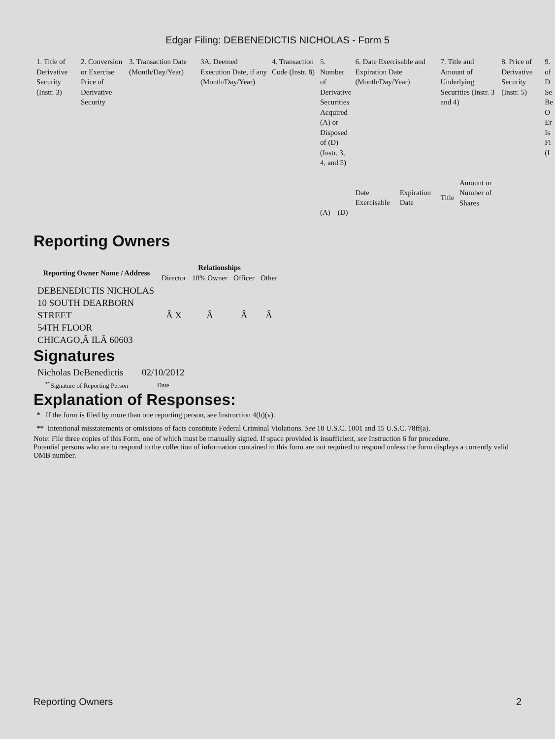Edgar Filing: DEBENEDICTIS NICHOLAS - Form 5
| 1. Title of Derivative Security (Instr. 3) | 2. Conversion or Exercise Price of Derivative Security | 3. Transaction Date (Month/Day/Year) | 3A. Deemed Execution Date, if any (Month/Day/Year) | 4. Transaction Code (Instr. 8) | 5. Number of Derivative Securities Acquired (A) or Disposed of (D) (Instr. 3, 4, and 5) | | 6. Date Exercisable and Expiration Date (Month/Day/Year) | | 7. Title and Amount of Underlying Securities (Instr. 3 and 4) | | 8. Price of Derivative Security (Instr. 5) | 9. of D Se Be O Er Is Fi (I |
| | | | | | (A) | (D) | Date Exercisable | Expiration Date | Title | Amount or Number of Shares | | |
Reporting Owners
| Reporting Owner Name / Address | Relationships | | | |
| --- | --- | --- | --- | --- |
| | Director | 10% Owner | Officer | Other |
| DEBENEDICTIS NICHOLAS 10 SOUTH DEARBORN STREET 54TH FLOOR CHICAGO,Â ILÂ 60603 | Â X | Â | Â | Â |
Signatures
| Nicholas DeBenedictis | 02/10/2012 |
| <sup>**</sup> Signature of Reporting Person | Date |
Explanation of Responses:
* If the form is filed by more than one reporting person, see Instruction 4(b)(v).
** Intentional misstatements or omissions of facts constitute Federal Criminal Violations. See 18 U.S.C. 1001 and 15 U.S.C. 78ff(a).
Note: File three copies of this Form, one of which must be manually signed. If space provided is insufficient, see Instruction 6 for procedure.
Potential persons who are to respond to the collection of information contained in this form are not required to respond unless the form displays a currently valid OMB number.
Reporting Owners 2